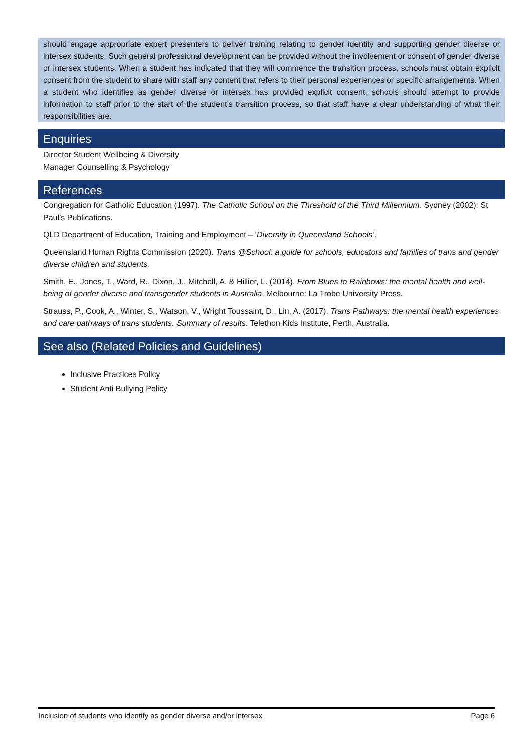should engage appropriate expert presenters to deliver training relating to gender identity and supporting gender diverse or intersex students. Such general professional development can be provided without the involvement or consent of gender diverse or intersex students. When a student has indicated that they will commence the transition process, schools must obtain explicit consent from the student to share with staff any content that refers to their personal experiences or specific arrangements. When a student who identifies as gender diverse or intersex has provided explicit consent, schools should attempt to provide information to staff prior to the start of the student’s transition process, so that staff have a clear understanding of what their responsibilities are.
Enquiries
Director Student Wellbeing & Diversity
Manager Counselling & Psychology
References
Congregation for Catholic Education (1997). The Catholic School on the Threshold of the Third Millennium. Sydney (2002): St Paul’s Publications.
QLD Department of Education, Training and Employment – ‘Diversity in Queensland Schools’.
Queensland Human Rights Commission (2020). Trans @School: a guide for schools, educators and families of trans and gender diverse children and students.
Smith, E., Jones, T., Ward, R., Dixon, J., Mitchell, A. & Hillier, L. (2014). From Blues to Rainbows: the mental health and well-being of gender diverse and transgender students in Australia. Melbourne: La Trobe University Press.
Strauss, P., Cook, A., Winter, S., Watson, V., Wright Toussaint, D., Lin, A. (2017). Trans Pathways: the mental health experiences and care pathways of trans students. Summary of results. Telethon Kids Institute, Perth, Australia.
See also (Related Policies and Guidelines)
Inclusive Practices Policy
Student Anti Bullying Policy
Inclusion of students who identify as gender diverse and/or intersex Page 6